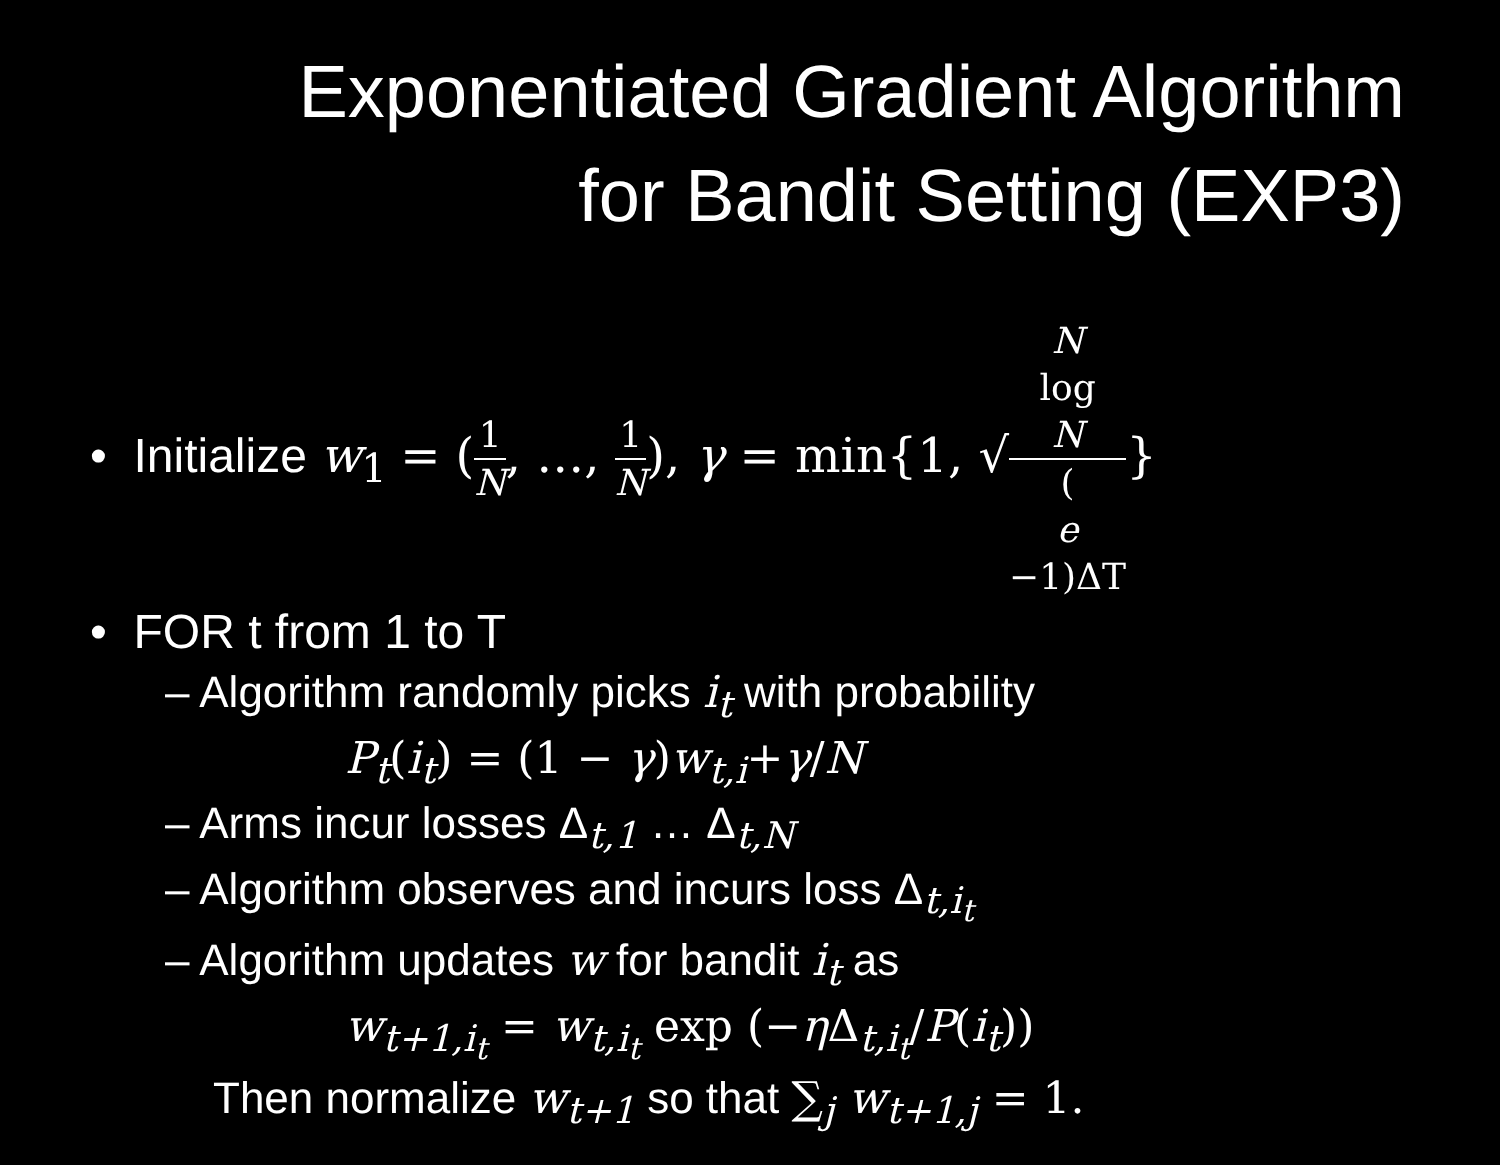Exponentiated Gradient Algorithm
for Bandit Setting (EXP3)
• Initialize w<sub>1</sub> = (1 N, …, 1 N), γ = min{1, √N
log
N (e
−1)ΔT}
• FOR t from 1 to T
– Algorithm randomly picks i<sub>t</sub> with probability
P<sub>t</sub>(i<sub>t</sub>) = (1 − γ)w<sub>t,i</sub>+γ/N
– Arms incur losses Δ<sub>t,1</sub> … Δ<sub>t,N</sub>
– Algorithm observes and incurs loss Δ<sub>t,i<sub>t</sub></sub>
– Algorithm updates w for bandit i<sub>t</sub> as
w<sub>t+1,i<sub>t</sub></sub> = w<sub>t,i<sub>t</sub></sub> exp (−η Δ<sub>t,i<sub>t</sub></sub>/P(i<sub>t</sub>))
Then normalize w<sub>t+1</sub> so that ∑<sub>j</sub> w<sub>t+1,j</sub> = 1.